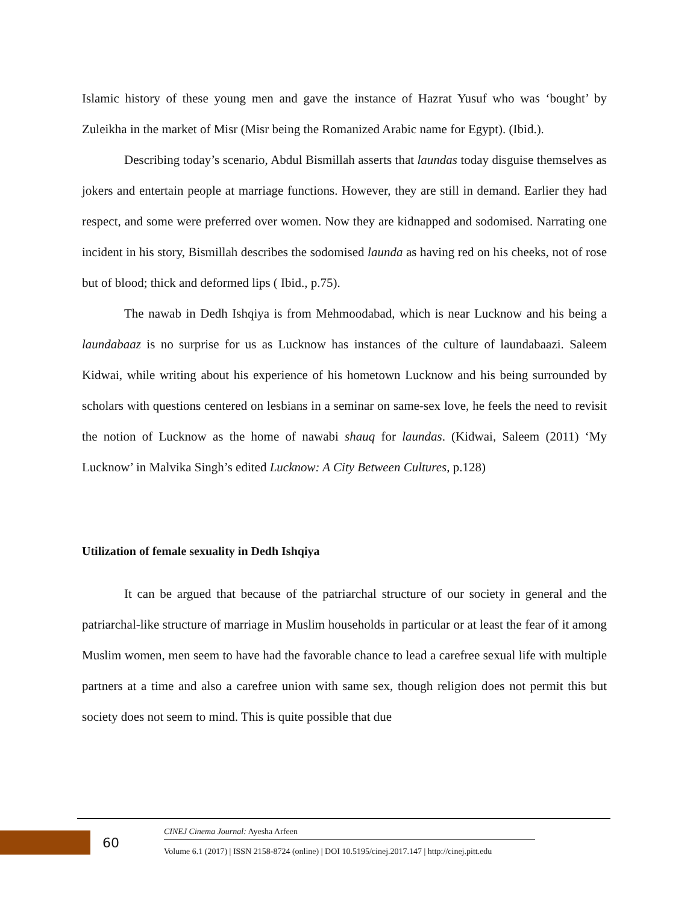Islamic history of these young men and gave the instance of Hazrat Yusuf who was ‘bought’ by Zuleikha in the market of Misr (Misr being the Romanized Arabic name for Egypt). (Ibid.).
Describing today’s scenario, Abdul Bismillah asserts that laundas today disguise themselves as jokers and entertain people at marriage functions. However, they are still in demand. Earlier they had respect, and some were preferred over women. Now they are kidnapped and sodomised. Narrating one incident in his story, Bismillah describes the sodomised launda as having red on his cheeks, not of rose but of blood; thick and deformed lips ( Ibid., p.75).
The nawab in Dedh Ishqiya is from Mehmoodabad, which is near Lucknow and his being a laundabaaz is no surprise for us as Lucknow has instances of the culture of laundabaazi. Saleem Kidwai, while writing about his experience of his hometown Lucknow and his being surrounded by scholars with questions centered on lesbians in a seminar on same-sex love, he feels the need to revisit the notion of Lucknow as the home of nawabi shauq for laundas. (Kidwai, Saleem (2011) ‘My Lucknow’ in Malvika Singh’s edited Lucknow: A City Between Cultures, p.128)
Utilization of female sexuality in Dedh Ishqiya
It can be argued that because of the patriarchal structure of our society in general and the patriarchal-like structure of marriage in Muslim households in particular or at least the fear of it among Muslim women, men seem to have had the favorable chance to lead a carefree sexual life with multiple partners at a time and also a carefree union with same sex, though religion does not permit this but society does not seem to mind. This is quite possible that due
60
CINEJ Cinema Journal: Ayesha Arfeen
Volume 6.1 (2017) | ISSN 2158-8724 (online) | DOI 10.5195/cinej.2017.147 | http://cinej.pitt.edu